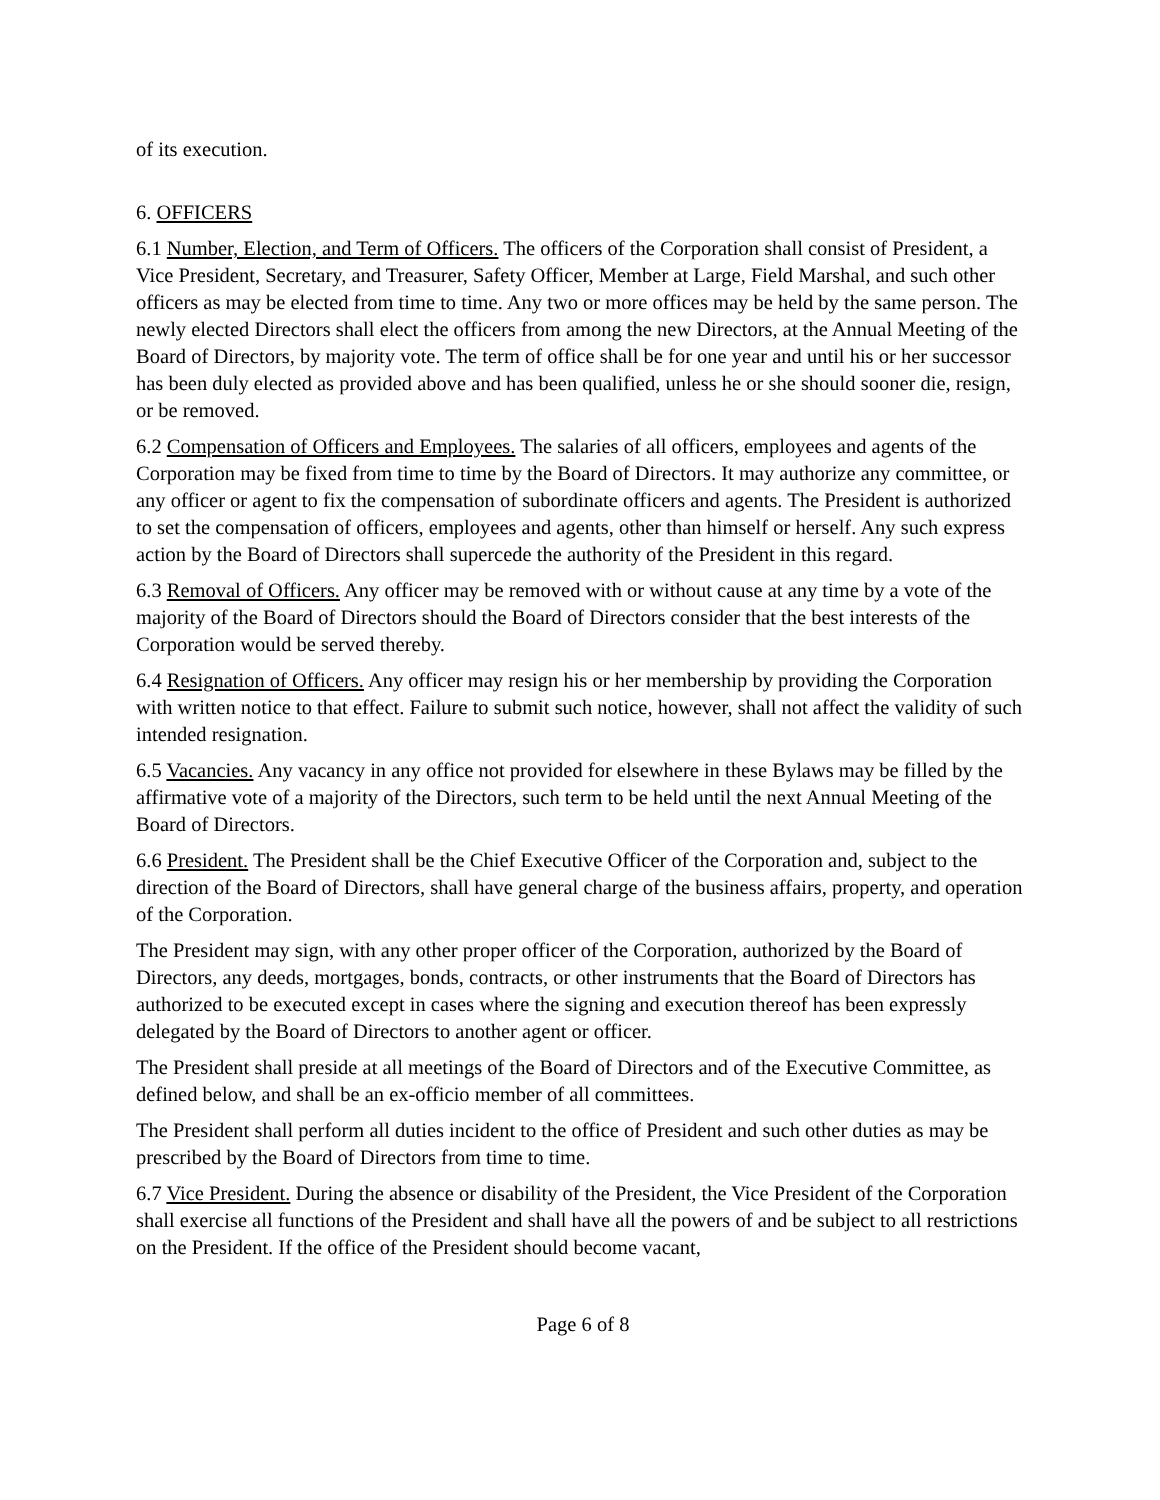of its execution.
6. OFFICERS
6.1 Number, Election, and Term of Officers. The officers of the Corporation shall consist of President, a Vice President, Secretary, and Treasurer, Safety Officer, Member at Large, Field Marshal, and such other officers as may be elected from time to time. Any two or more offices may be held by the same person. The newly elected Directors shall elect the officers from among the new Directors, at the Annual Meeting of the Board of Directors, by majority vote. The term of office shall be for one year and until his or her successor has been duly elected as provided above and has been qualified, unless he or she should sooner die, resign, or be removed.
6.2 Compensation of Officers and Employees. The salaries of all officers, employees and agents of the Corporation may be fixed from time to time by the Board of Directors. It may authorize any committee, or any officer or agent to fix the compensation of subordinate officers and agents. The President is authorized to set the compensation of officers, employees and agents, other than himself or herself. Any such express action by the Board of Directors shall supercede the authority of the President in this regard.
6.3 Removal of Officers. Any officer may be removed with or without cause at any time by a vote of the majority of the Board of Directors should the Board of Directors consider that the best interests of the Corporation would be served thereby.
6.4 Resignation of Officers. Any officer may resign his or her membership by providing the Corporation with written notice to that effect. Failure to submit such notice, however, shall not affect the validity of such intended resignation.
6.5 Vacancies. Any vacancy in any office not provided for elsewhere in these Bylaws may be filled by the affirmative vote of a majority of the Directors, such term to be held until the next Annual Meeting of the Board of Directors.
6.6 President. The President shall be the Chief Executive Officer of the Corporation and, subject to the direction of the Board of Directors, shall have general charge of the business affairs, property, and operation of the Corporation.
The President may sign, with any other proper officer of the Corporation, authorized by the Board of Directors, any deeds, mortgages, bonds, contracts, or other instruments that the Board of Directors has authorized to be executed except in cases where the signing and execution thereof has been expressly delegated by the Board of Directors to another agent or officer.
The President shall preside at all meetings of the Board of Directors and of the Executive Committee, as defined below, and shall be an ex-officio member of all committees.
The President shall perform all duties incident to the office of President and such other duties as may be prescribed by the Board of Directors from time to time.
6.7 Vice President. During the absence or disability of the President, the Vice President of the Corporation shall exercise all functions of the President and shall have all the powers of and be subject to all restrictions on the President. If the office of the President should become vacant,
Page 6 of 8